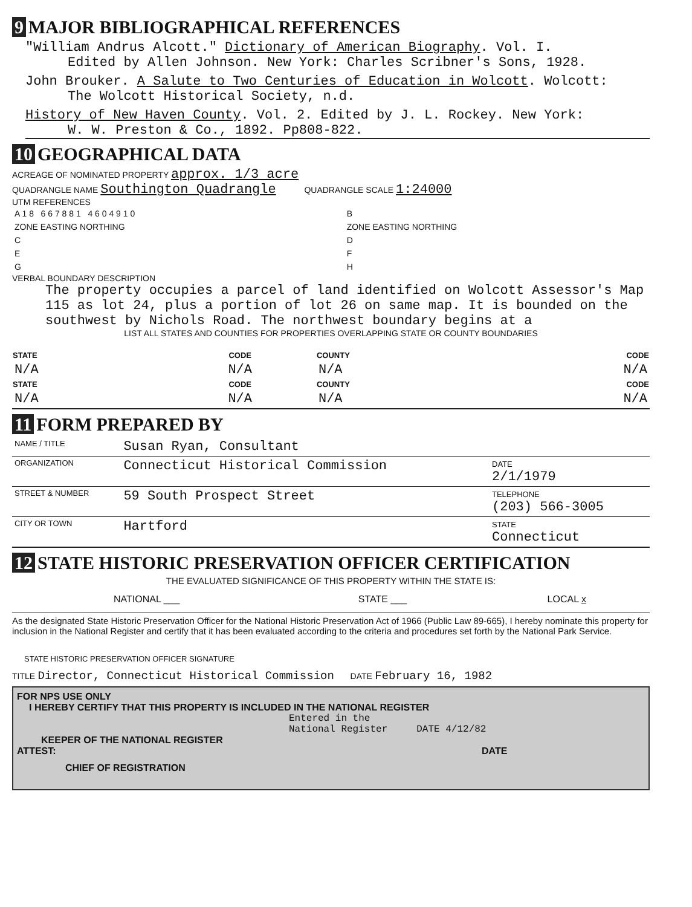9 MAJOR BIBLIOGRAPHICAL REFERENCES
"William Andrus Alcott." Dictionary of American Biography. Vol. I.
Edited by Allen Johnson. New York: Charles Scribner's Sons, 1928.
John Brouker. A Salute to Two Centuries of Education in Wolcott. Wolcott:
The Wolcott Historical Society, n.d.
History of New Haven County. Vol. 2. Edited by J. L. Rockey. New York:
W. W. Preston & Co., 1892. Pp808-822.
10 GEOGRAPHICAL DATA
ACREAGE OF NOMINATED PROPERTY approx. 1/3 acre
QUADRANGLE NAME Southington Quadrangle QUADRANGLE SCALE 1:24000
UTM REFERENCES
| A 1 8 6 6 7 8 8 1 4 6 0 4 9 1 0 | B |
| ZONE EASTING NORTHING | ZONE EASTING NORTHING |
| C | D |
| E | F |
| G | H |
VERBAL BOUNDARY DESCRIPTION
The property occupies a parcel of land identified on Wolcott Assessor's Map 115 as lot 24, plus a portion of lot 26 on same map. It is bounded on the southwest by Nichols Road. The northwest boundary begins at a
LIST ALL STATES AND COUNTIES FOR PROPERTIES OVERLAPPING STATE OR COUNTY BOUNDARIES
| STATE | CODE | COUNTY | CODE |
| --- | --- | --- | --- |
| N/A | N/A | N/A | N/A |
| STATE | CODE | COUNTY | CODE |
| N/A | N/A | N/A | N/A |
11 FORM PREPARED BY
| NAME / TITLE | Susan Ryan, Consultant | |
| ORGANIZATION | Connecticut Historical Commission | DATE 2/1/1979 |
| STREET & NUMBER | 59 South Prospect Street | TELEPHONE (203) 566-3005 |
| CITY OR TOWN | Hartford | STATE Connecticut |
12 STATE HISTORIC PRESERVATION OFFICER CERTIFICATION
THE EVALUATED SIGNIFICANCE OF THIS PROPERTY WITHIN THE STATE IS:
| NATIONAL ___ | STATE ___ | LOCAL x |
As the designated State Historic Preservation Officer for the National Historic Preservation Act of 1966 (Public Law 89-665), I hereby nominate this property for inclusion in the National Register and certify that it has been evaluated according to the criteria and procedures set forth by the National Park Service.
STATE HISTORIC PRESERVATION OFFICER SIGNATURE
TITLE Director, Connecticut Historical Commission DATE February 16, 1982
FOR NPS USE ONLY
I HEREBY CERTIFY THAT THIS PROPERTY IS INCLUDED IN THE NATIONAL REGISTER
Entered in the
National Register DATE 4/12/82
KEEPER OF THE NATIONAL REGISTER
ATTEST: DATE
CHIEF OF REGISTRATION